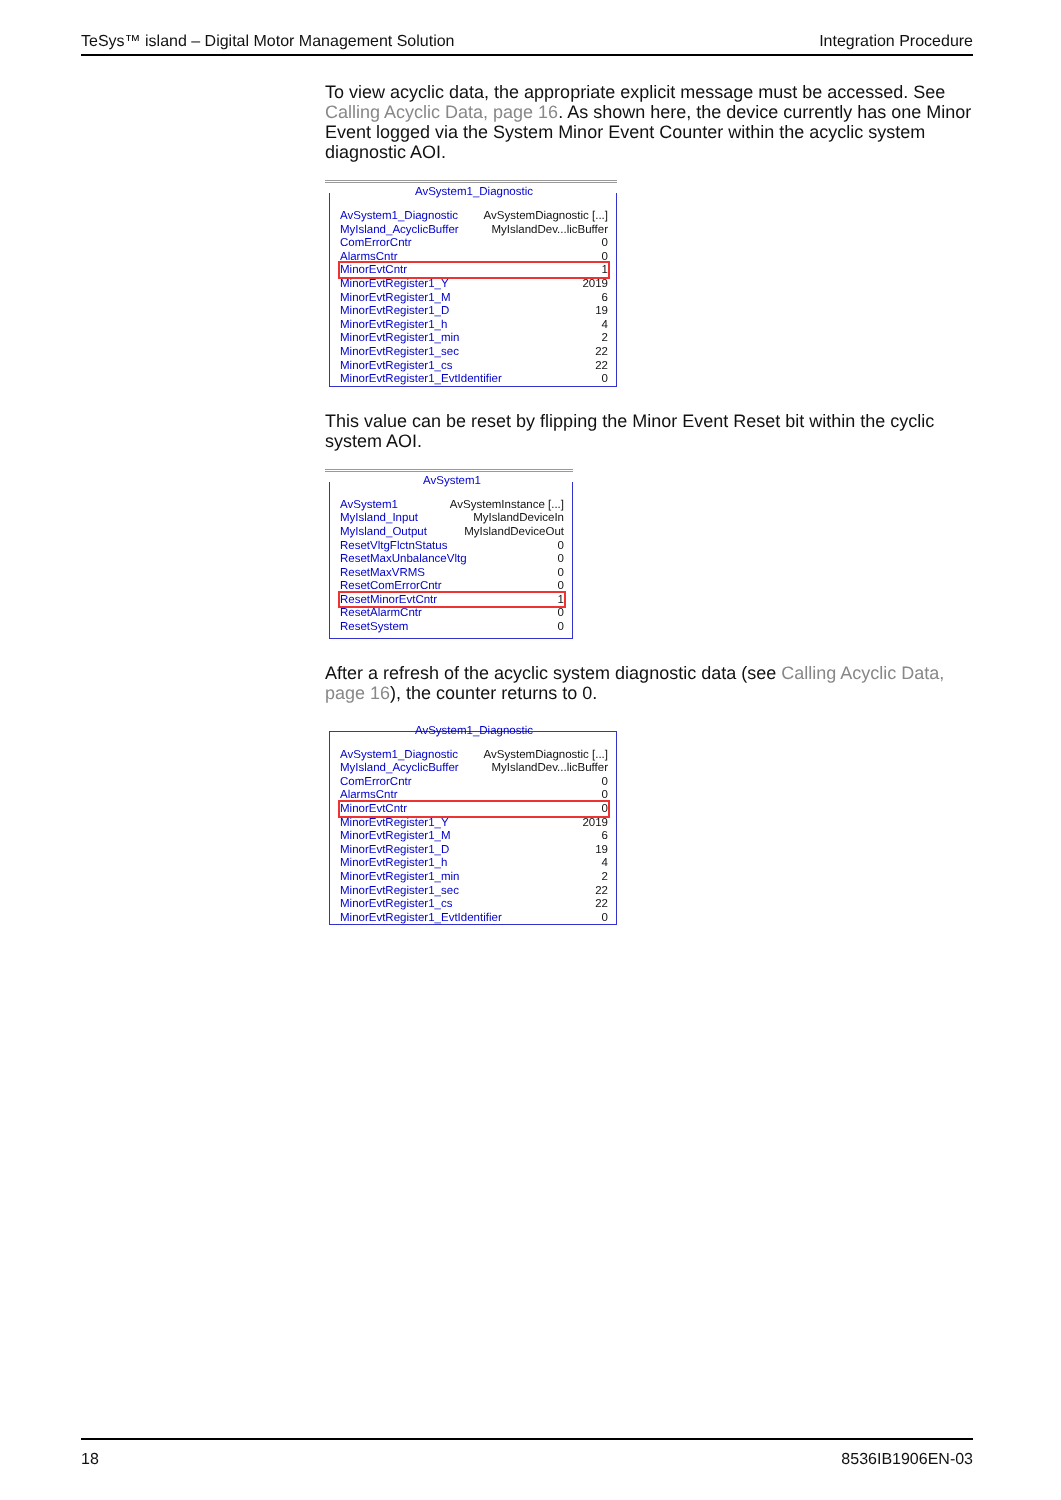TeSys™ island – Digital Motor Management Solution Integration Procedure
To view acyclic data, the appropriate explicit message must be accessed. See Calling Acyclic Data, page 16. As shown here, the device currently has one Minor Event logged via the System Minor Event Counter within the acyclic system diagnostic AOI.
AvSystem1_Diagnostic
AvSystem1_Diagnostic AvSystemDiagnostic [...]
MyIsland_AcyclicBuffer MyIslandDev...licBuffer
ComErrorCntr 0
AlarmsCntr 0
MinorEvtCntr 1
MinorEvtRegister1_Y 2019
MinorEvtRegister1_M 6
MinorEvtRegister1_D 19
MinorEvtRegister1_h 4
MinorEvtRegister1_min 2
MinorEvtRegister1_sec 22
MinorEvtRegister1_cs 22
MinorEvtRegister1_EvtIdentifier 0
This value can be reset by flipping the Minor Event Reset bit within the cyclic system AOI.
AvSystem1
AvSystem1 AvSystemInstance [...]
MyIsland_Input MyIslandDeviceIn
MyIsland_Output MyIslandDeviceOut
ResetVltgFlctnStatus 0
ResetMaxUnbalanceVltg 0
ResetMaxVRMS 0
ResetComErrorCntr 0
ResetMinorEvtCntr 1
ResetAlarmCntr 0
ResetSystem 0
After a refresh of the acyclic system diagnostic data (see Calling Acyclic Data, page 16), the counter returns to 0.
AvSystem1_Diagnostic
AvSystem1_Diagnostic AvSystemDiagnostic [...]
MyIsland_AcyclicBuffer MyIslandDev...licBuffer
ComErrorCntr 0
AlarmsCntr 0
MinorEvtCntr 0
MinorEvtRegister1_Y 2019
MinorEvtRegister1_M 6
MinorEvtRegister1_D 19
MinorEvtRegister1_h 4
MinorEvtRegister1_min 2
MinorEvtRegister1_sec 22
MinorEvtRegister1_cs 22
MinorEvtRegister1_EvtIdentifier 0
18 8536IB1906EN-03